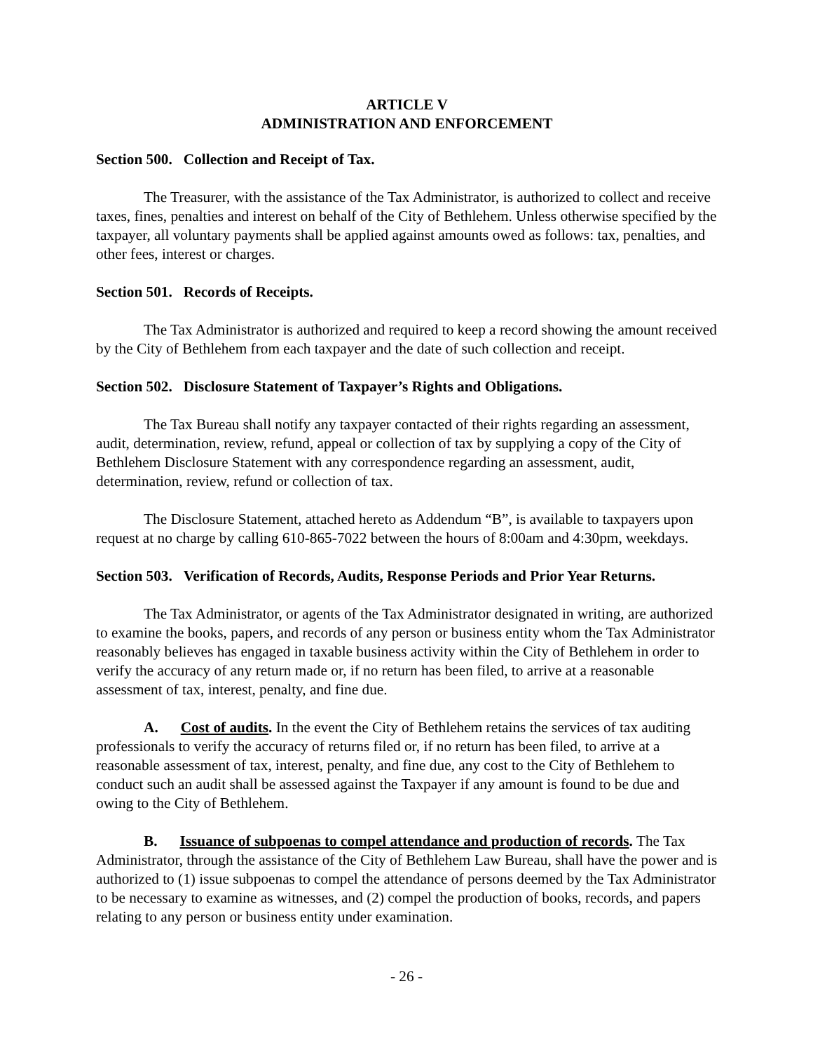ARTICLE V
ADMINISTRATION AND ENFORCEMENT
Section 500. Collection and Receipt of Tax.
The Treasurer, with the assistance of the Tax Administrator, is authorized to collect and receive taxes, fines, penalties and interest on behalf of the City of Bethlehem. Unless otherwise specified by the taxpayer, all voluntary payments shall be applied against amounts owed as follows: tax, penalties, and other fees, interest or charges.
Section 501. Records of Receipts.
The Tax Administrator is authorized and required to keep a record showing the amount received by the City of Bethlehem from each taxpayer and the date of such collection and receipt.
Section 502. Disclosure Statement of Taxpayer’s Rights and Obligations.
The Tax Bureau shall notify any taxpayer contacted of their rights regarding an assessment, audit, determination, review, refund, appeal or collection of tax by supplying a copy of the City of Bethlehem Disclosure Statement with any correspondence regarding an assessment, audit, determination, review, refund or collection of tax.
The Disclosure Statement, attached hereto as Addendum “B”, is available to taxpayers upon request at no charge by calling 610-865-7022 between the hours of 8:00am and 4:30pm, weekdays.
Section 503. Verification of Records, Audits, Response Periods and Prior Year Returns.
The Tax Administrator, or agents of the Tax Administrator designated in writing, are authorized to examine the books, papers, and records of any person or business entity whom the Tax Administrator reasonably believes has engaged in taxable business activity within the City of Bethlehem in order to verify the accuracy of any return made or, if no return has been filed, to arrive at a reasonable assessment of tax, interest, penalty, and fine due.
A. Cost of audits. In the event the City of Bethlehem retains the services of tax auditing professionals to verify the accuracy of returns filed or, if no return has been filed, to arrive at a reasonable assessment of tax, interest, penalty, and fine due, any cost to the City of Bethlehem to conduct such an audit shall be assessed against the Taxpayer if any amount is found to be due and owing to the City of Bethlehem.
B. Issuance of subpoenas to compel attendance and production of records. The Tax Administrator, through the assistance of the City of Bethlehem Law Bureau, shall have the power and is authorized to (1) issue subpoenas to compel the attendance of persons deemed by the Tax Administrator to be necessary to examine as witnesses, and (2) compel the production of books, records, and papers relating to any person or business entity under examination.
- 26 -